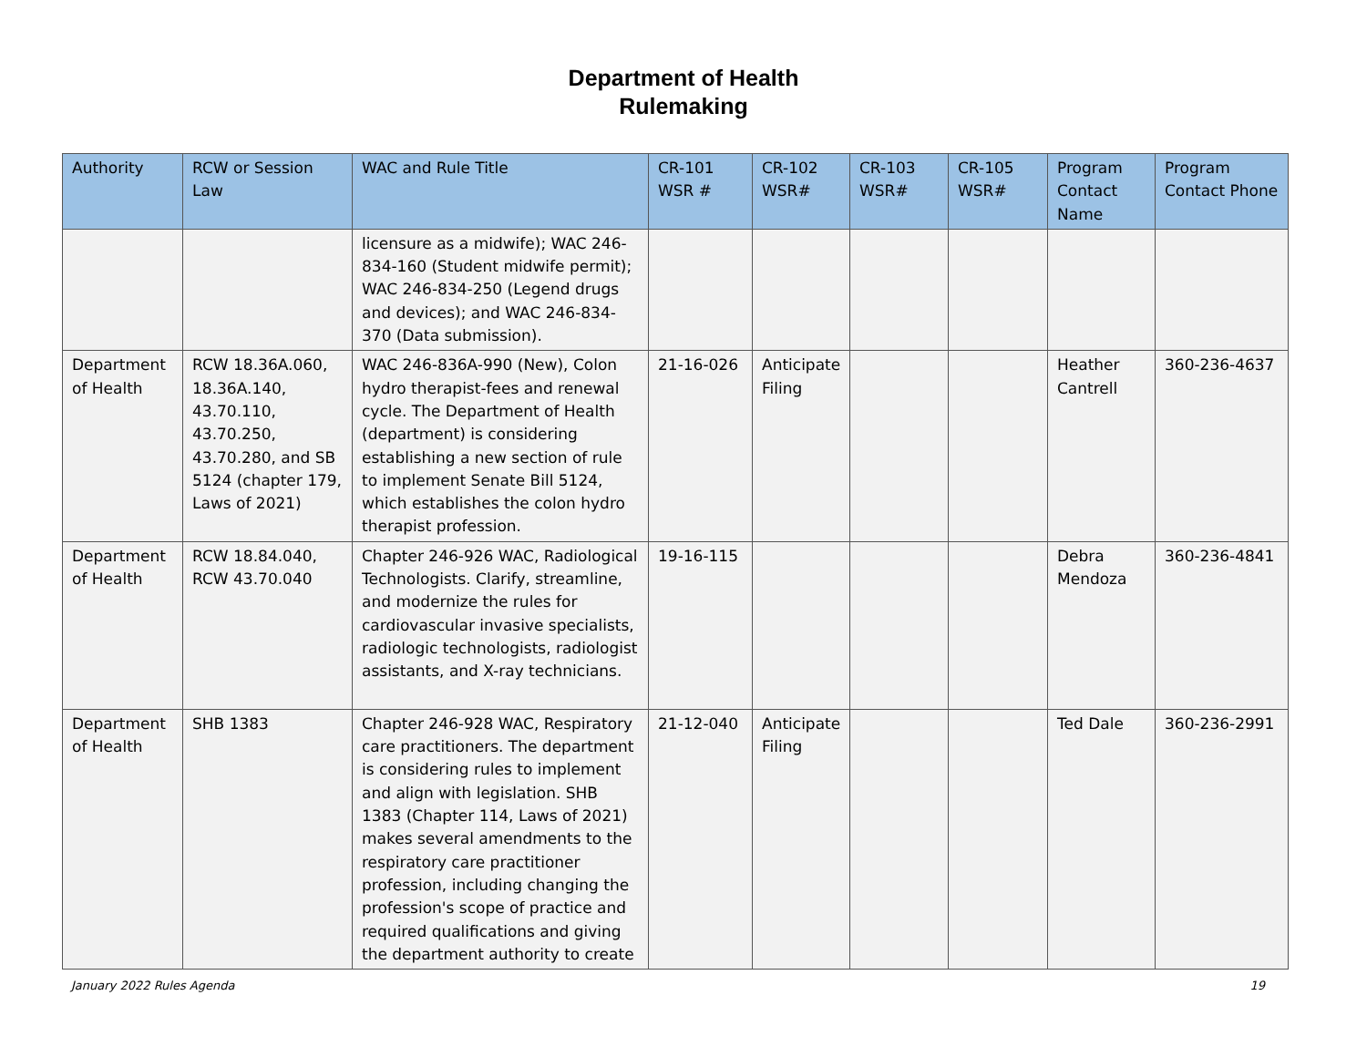Department of Health
Rulemaking
| Authority | RCW or Session Law | WAC and Rule Title | CR-101 WSR # | CR-102 WSR# | CR-103 WSR# | CR-105 WSR# | Program Contact Name | Program Contact Phone |
| --- | --- | --- | --- | --- | --- | --- | --- | --- |
| | | licensure as a midwife); WAC 246-834-160 (Student midwife permit); WAC 246-834-250 (Legend drugs and devices); and WAC 246-834-370 (Data submission). | | | | | | |
| Department of Health | RCW 18.36A.060, 18.36A.140, 43.70.110, 43.70.250, 43.70.280, and SB 5124 (chapter 179, Laws of 2021) | WAC 246-836A-990 (New), Colon hydro therapist-fees and renewal cycle. The Department of Health (department) is considering establishing a new section of rule to implement Senate Bill 5124, which establishes the colon hydro therapist profession. | 21-16-026 | Anticipate Filing | | | Heather Cantrell | 360-236-4637 |
| Department of Health | RCW 18.84.040, RCW 43.70.040 | Chapter 246-926 WAC, Radiological Technologists. Clarify, streamline, and modernize the rules for cardiovascular invasive specialists, radiologic technologists, radiologist assistants, and X-ray technicians. | 19-16-115 | | | | Debra Mendoza | 360-236-4841 |
| Department of Health | SHB 1383 | Chapter 246-928 WAC, Respiratory care practitioners. The department is considering rules to implement and align with legislation. SHB 1383 (Chapter 114, Laws of 2021) makes several amendments to the respiratory care practitioner profession, including changing the profession's scope of practice and required qualifications and giving the department authority to create | 21-12-040 | Anticipate Filing | | | Ted Dale | 360-236-2991 |
January 2022 Rules Agenda 19